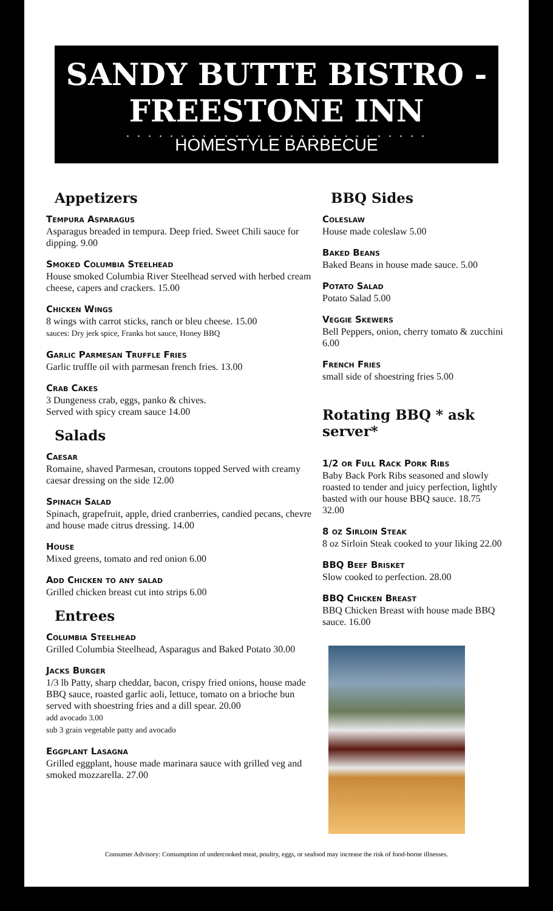SANDY BUTTE BISTRO -
FREESTONE INN
. . . . . . . . . . . . . . . . . . . . . . . . . . . .
HOMESTYLE BARBECUE
Appetizers
Tempura Asparagus
Asparagus breaded in tempura. Deep fried. Sweet Chili sauce for dipping. 9.00
Smoked Columbia Steelhead
House smoked Columbia River Steelhead served with herbed cream cheese, capers and crackers. 15.00
Chicken Wings
8 wings with carrot sticks, ranch or bleu cheese. 15.00
sauces: Dry jerk spice, Franks hot sauce, Honey BBQ
Garlic Parmesan Truffle Fries
Garlic truffle oil with parmesan french fries. 13.00
Crab Cakes
3 Dungeness crab, eggs, panko & chives.
Served with spicy cream sauce 14.00
Salads
Caesar
Romaine, shaved Parmesan, croutons topped Served with creamy caesar dressing on the side 12.00
Spinach Salad
Spinach, grapefruit, apple, dried cranberries, candied pecans, chevre and house made citrus dressing. 14.00
House
Mixed greens, tomato and red onion 6.00
Add Chicken to any salad
Grilled chicken breast cut into strips 6.00
Entrees
Columbia Steelhead
Grilled Columbia Steelhead, Asparagus and Baked Potato 30.00
Jacks Burger
1/3 lb Patty, sharp cheddar, bacon, crispy fried onions, house made BBQ sauce, roasted garlic aoli, lettuce, tomato on a brioche bun served with shoestring fries and a dill spear. 20.00
add avocado 3.00
sub 3 grain vegetable patty and avocado
Eggplant Lasagna
Grilled eggplant, house made marinara sauce with grilled veg and smoked mozzarella. 27.00
BBQ Sides
Coleslaw
House made coleslaw 5.00
Baked Beans
Baked Beans in house made sauce. 5.00
Potato Salad
Potato Salad 5.00
Veggie Skewers
Bell Peppers, onion, cherry tomato & zucchini 6.00
French Fries
small side of shoestring fries 5.00
Rotating BBQ * ask server*
1/2 or Full Rack Pork Ribs
Baby Back Pork Ribs seasoned and slowly roasted to tender and juicy perfection, lightly basted with our house BBQ sauce. 18.75 32.00
8 oz Sirloin Steak
8 oz Sirloin Steak cooked to your liking 22.00
BBQ Beef Brisket
Slow cooked to perfection. 28.00
BBQ Chicken Breast
BBQ Chicken Breast with house made BBQ sauce. 16.00
Consumer Advisory: Consumption of undercooked meat, poultry, eggs, or seafood may increase the risk of food-borne illnesses.